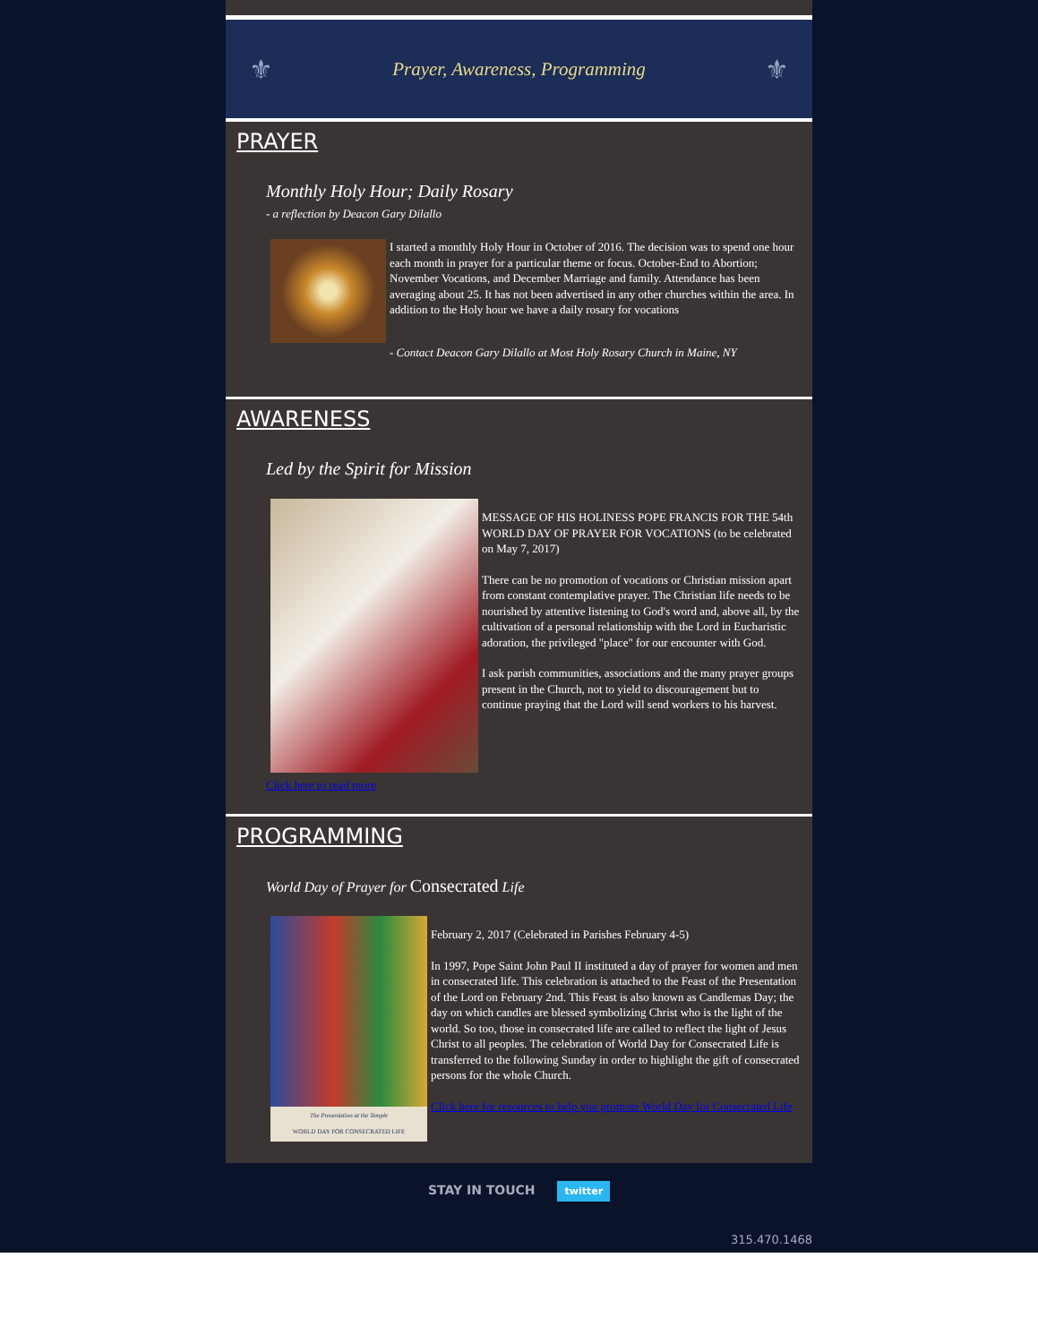⚜ Prayer, Awareness, Programming ⚜
PRAYER
Monthly Holy Hour; Daily Rosary
- a reflection by Deacon Gary Dilallo
I started a monthly Holy Hour in October of 2016. The decision was to spend one hour each month in prayer for a particular theme or focus. October-End to Abortion; November Vocations, and December Marriage and family. Attendance has been averaging about 25. It has not been advertised in any other churches within the area. In addition to the Holy hour we have a daily rosary for vocations
- Contact Deacon Gary Dilallo at Most Holy Rosary Church in Maine, NY
AWARENESS
Led by the Spirit for Mission
MESSAGE OF HIS HOLINESS POPE FRANCIS FOR THE 54th WORLD DAY OF PRAYER FOR VOCATIONS (to be celebrated on May 7, 2017)
There can be no promotion of vocations or Christian mission apart from constant contemplative prayer. The Christian life needs to be nourished by attentive listening to God's word and, above all, by the cultivation of a personal relationship with the Lord in Eucharistic adoration, the privileged "place" for our encounter with God.
I ask parish communities, associations and the many prayer groups present in the Church, not to yield to discouragement but to continue praying that the Lord will send workers to his harvest.
Click here to read more
PROGRAMMING
World Day of Prayer for Consecrated Life
The Presentation at the Temple
WORLD DAY FOR CONSECRATED LIFE
February 2, 2017 (Celebrated in Parishes February 4-5)
In 1997, Pope Saint John Paul II instituted a day of prayer for women and men in consecrated life. This celebration is attached to the Feast of the Presentation of the Lord on February 2nd. This Feast is also known as Candlemas Day; the day on which candles are blessed symbolizing Christ who is the light of the world. So too, those in consecrated life are called to reflect the light of Jesus Christ to all peoples. The celebration of World Day for Consecrated Life is transferred to the following Sunday in order to highlight the gift of consecrated persons for the whole Church.
Click here for resources to help you promote World Day for Consecrated Life
STAY IN TOUCH twitter
315.470.1468